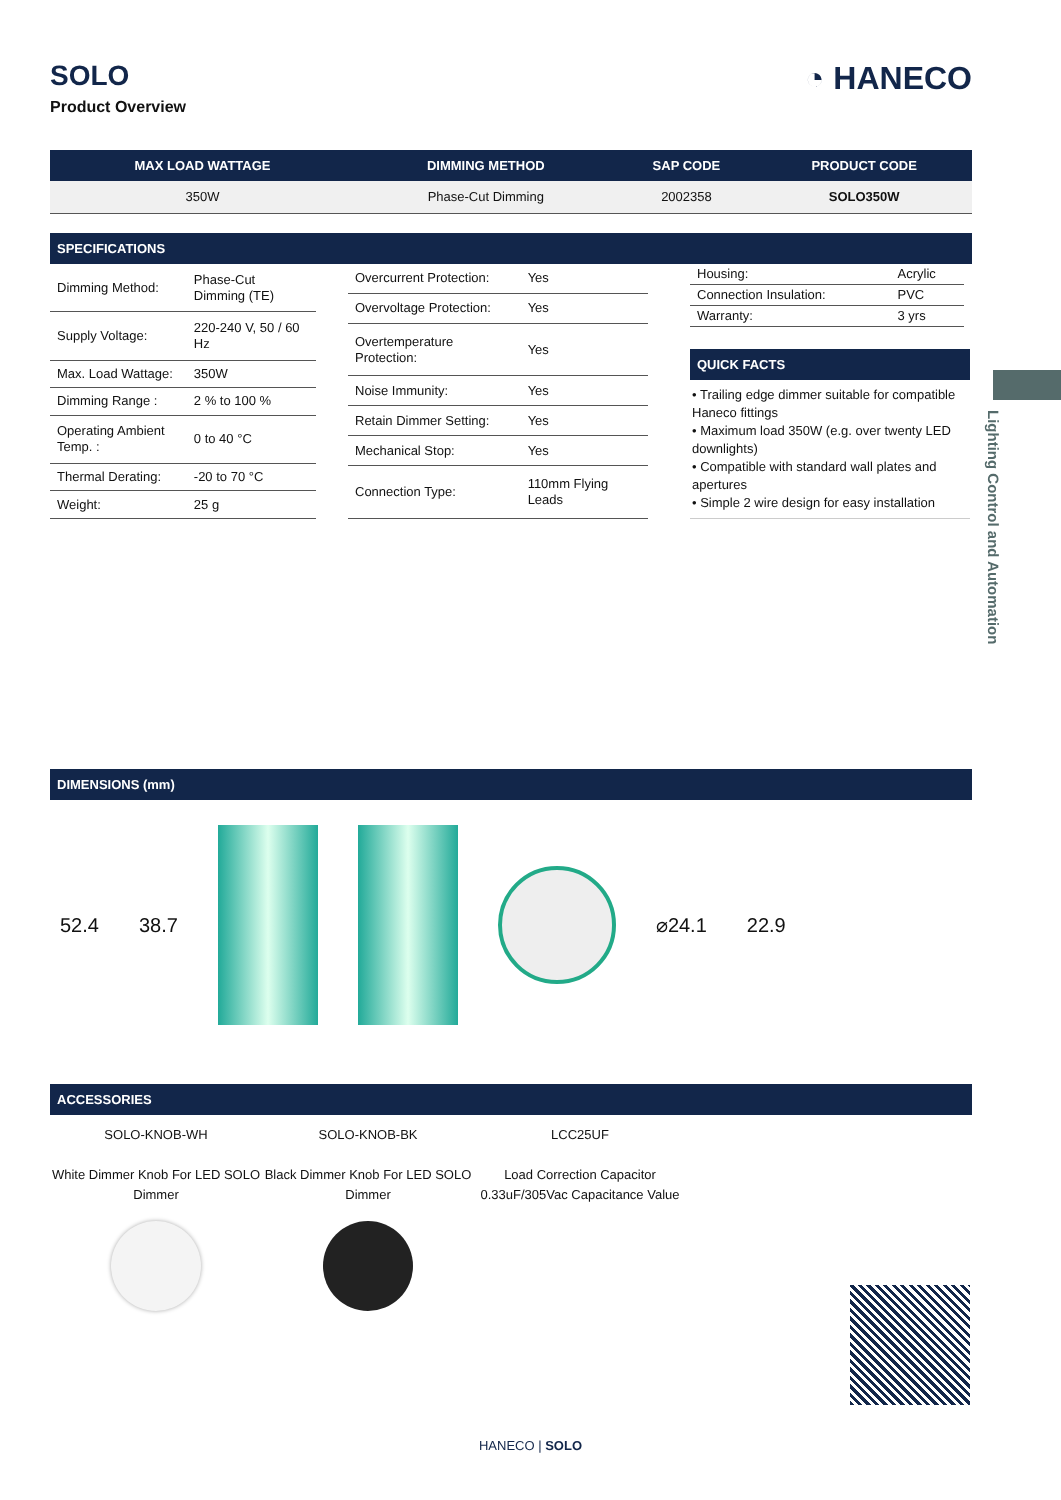SOLO
Product Overview
◔ HANECO
| MAX LOAD WATTAGE | DIMMING METHOD | SAP CODE | PRODUCT CODE |
| --- | --- | --- | --- |
| 350W | Phase-Cut Dimming | 2002358 | SOLO350W |
SPECIFICATIONS
| Dimming Method: | Phase-Cut Dimming (TE) |
| Supply Voltage: | 220-240 V, 50 / 60 Hz |
| Max. Load Wattage: | 350W |
| Dimming Range : | 2 % to 100 % |
| Operating Ambient Temp. : | 0 to 40 °C |
| Thermal Derating: | -20 to 70 °C |
| Weight: | 25 g |
| Overcurrent Protection: | Yes |
| Overvoltage Protection: | Yes |
| Overtemperature Protection: | Yes |
| Noise Immunity: | Yes |
| Retain Dimmer Setting: | Yes |
| Mechanical Stop: | Yes |
| Connection Type: | 110mm Flying Leads |
| Housing: | Acrylic |
| Connection Insulation: | PVC |
| Warranty: | 3 yrs |
QUICK FACTS
• Trailing edge dimmer suitable for compatible Haneco fittings
• Maximum load 350W (e.g. over twenty LED downlights)
• Compatible with standard wall plates and apertures
• Simple 2 wire design for easy installation
Lighting Control and Automation
DIMENSIONS (mm)
52.4 38.7 ⌀24.1 22.9
ACCESSORIES
SOLO-KNOB-WH
White Dimmer Knob For LED SOLO Dimmer
SOLO-KNOB-BK
Black Dimmer Knob For LED SOLO Dimmer
LCC25UF
Load Correction Capacitor 0.33uF/305Vac Capacitance Value
HANECO | SOLO